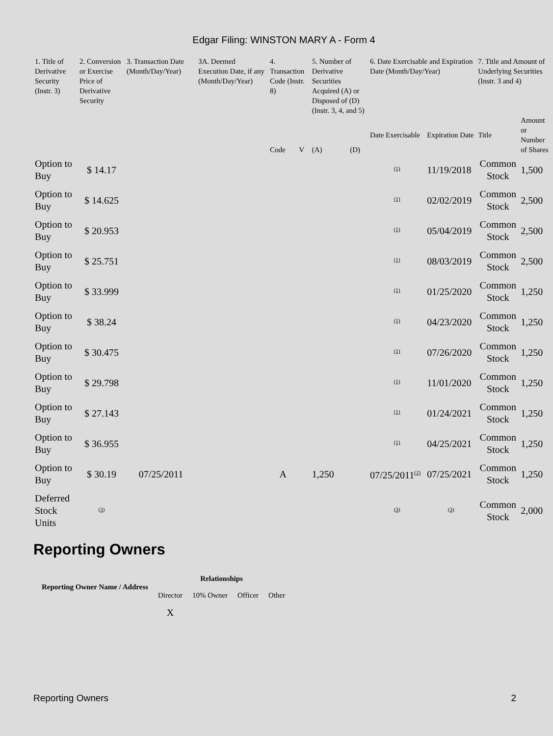Edgar Filing: WINSTON MARY A - Form 4
| 1. Title of Derivative Security (Instr. 3) | 2. Conversion or Exercise Price of Derivative Security | 3. Transaction Date (Month/Day/Year) | 3A. Deemed Execution Date, if any (Month/Day/Year) | 4. Transaction Code (Instr. 8) | | 5. Number of Derivative Securities Acquired (A) or Disposed of (D) (Instr. 3, 4, and 5) | | 6. Date Exercisable and Expiration Date (Month/Day/Year) | | 7. Title and Amount of Underlying Securities (Instr. 3 and 4) | |
| --- | --- | --- | --- | --- | --- | --- | --- | --- | --- | --- | --- |
| | | | | Code | V | (A) | (D) | Date Exercisable | Expiration Date | Title | Amount or Number of Shares |
| Option to Buy | $ 14.17 | | | | | | | <sup>(1)</sup> | 11/19/2018 | Common Stock | 1,500 |
| Option to Buy | $ 14.625 | | | | | | | <sup>(1)</sup> | 02/02/2019 | Common Stock | 2,500 |
| Option to Buy | $ 20.953 | | | | | | | <sup>(1)</sup> | 05/04/2019 | Common Stock | 2,500 |
| Option to Buy | $ 25.751 | | | | | | | <sup>(1)</sup> | 08/03/2019 | Common Stock | 2,500 |
| Option to Buy | $ 33.999 | | | | | | | <sup>(1)</sup> | 01/25/2020 | Common Stock | 1,250 |
| Option to Buy | $ 38.24 | | | | | | | <sup>(1)</sup> | 04/23/2020 | Common Stock | 1,250 |
| Option to Buy | $ 30.475 | | | | | | | <sup>(1)</sup> | 07/26/2020 | Common Stock | 1,250 |
| Option to Buy | $ 29.798 | | | | | | | <sup>(1)</sup> | 11/01/2020 | Common Stock | 1,250 |
| Option to Buy | $ 27.143 | | | | | | | <sup>(1)</sup> | 01/24/2021 | Common Stock | 1,250 |
| Option to Buy | $ 36.955 | | | | | | | <sup>(1)</sup> | 04/25/2021 | Common Stock | 1,250 |
| Option to Buy | $ 30.19 | 07/25/2011 | | A | | 1,250 | | 07/25/2011<sup>(2)</sup> | 07/25/2021 | Common Stock | 1,250 |
| Deferred Stock Units | <sup>(3)</sup> | | | | | | | <sup>(3)</sup> | <sup>(3)</sup> | Common Stock | 2,000 |
Reporting Owners
| Reporting Owner Name / Address | Relationships | | | |
| --- | --- | --- | --- | --- |
| | Director | 10% Owner | Officer | Other |
| | X | | | |
Reporting Owners 2